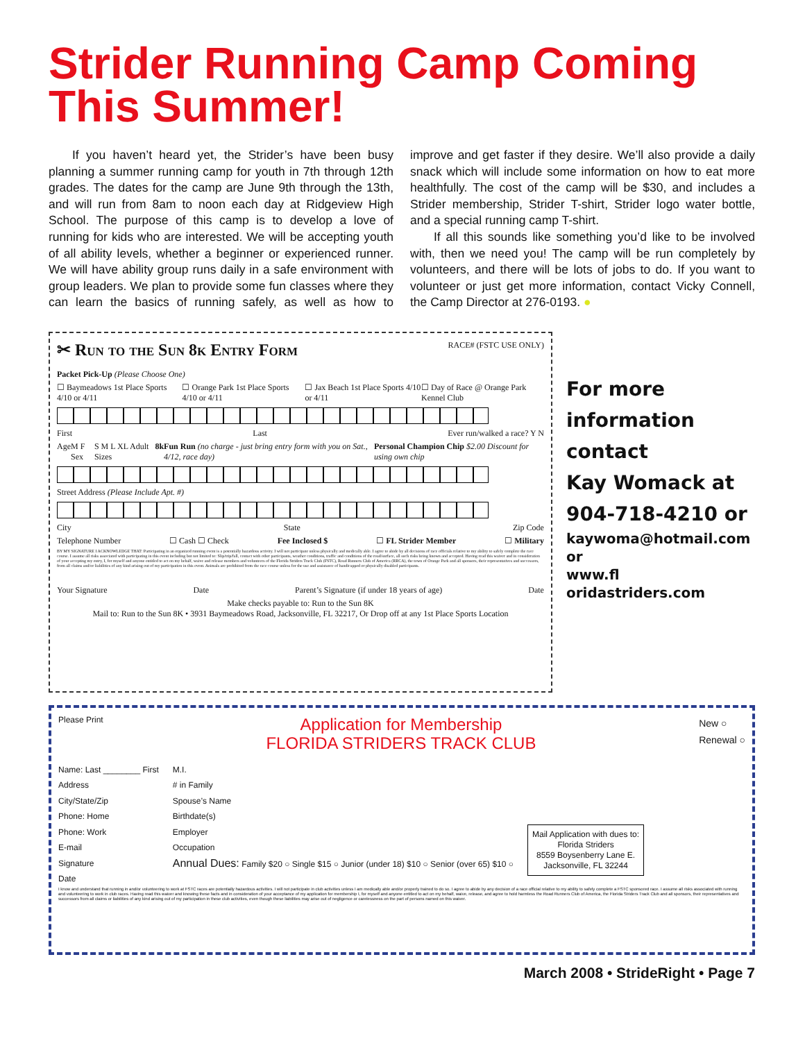Strider Running Camp Coming This Summer!
If you haven’t heard yet, the Strider’s have been busy planning a summer running camp for youth in 7th through 12th grades. The dates for the camp are June 9th through the 13th, and will run from 8am to noon each day at Ridgeview High School. The purpose of this camp is to develop a love of running for kids who are interested. We will be accepting youth of all ability levels, whether a beginner or experienced runner. We will have ability group runs daily in a safe environment with group leaders. We plan to provide some fun classes where they can learn the basics of running safely, as well as how to improve and get faster if they desire. We’ll also provide a daily snack which will include some information on how to eat more healthfully. The cost of the camp will be $30, and includes a Strider membership, Strider T-shirt, Strider logo water bottle, and a special running camp T-shirt.
If all this sounds like something you’d like to be involved with, then we need you! The camp will be run completely by volunteers, and there will be lots of jobs to do. If you want to volunteer or just get more information, contact Vicky Connell, the Camp Director at 276-0193. ●
✂ Run to the Sun 8k Entry Form
RACE# (FSTC USE ONLY)
Packet Pick-Up (Please Choose One)
☐ Baymeadows 1st Place Sports 4/10 or 4/11 ☐ Orange Park 1st Place Sports 4/10 or 4/11 ☐ Jax Beach 1st Place Sports 4/10 or 4/11 ☐ Day of Race @ Orange Park Kennel Club
First Last Ever run/walked a race? Y N
Age M F Sex S M L XL Adult Sizes 8k Fun Run (no charge - just bring entry form with you on Sat., 4/12, race day) Personal Champion Chip $2.00 Discount for using own chip
Street Address (Please Include Apt. #)
City State Zip Code
Telephone Number ☐ Cash ☐ Check Fee Inclosed $ ☐ FL Strider Member ☐ Military
BY MY SIGNATURE I ACKNOWLEDGE THAT: Participating in an organized running event is a potentially hazardous activity. I will not participate unless physically and medically able. I agree to abide by all decisions of race officials relative to my ability to safely complete the race course. I assume all risks associated with participating in this event including but not limited to: Slip/trip/fall, contact with other participants, weather conditions, traffic and conditions of the road/surface, all such risks being known and accepted. Having read this waiver and in consideration of your accepting my entry, I, for myself and anyone entitled to act on my behalf, waive and release members and volunteers of the Florida Striders Track Club (FSTC), Road Runners Club of America (RRCA), the town of Orange Park and all sponsors, their representatives and successors, from all claims and/or liabilities of any kind arising out of my participation in this event. Animals are prohibited from the race course unless for the use and assistance of handicapped or physically disabled participants.
Your Signature Date Parent’s Signature (if under 18 years of age) Date
Make checks payable to: Run to the Sun 8K
Mail to: Run to the Sun 8K • 3931 Baymeadows Road, Jacksonville, FL 32217, Or Drop off at any 1st Place Sports Location
For more
information
contact
Kay Womack at
904-718-4210 or
kaywoma@hotmail.com
or
www.fl oridastriders.com
Please Print Application for Membership
FLORIDA STRIDERS TRACK CLUB New ○
Renewal ○
Name: Last ________ First
Address
City/State/Zip
Phone: Home
Phone: Work
E-mail
Signature
Date
M.I.
# in Family
Spouse’s Name
Birthdate(s)
Employer
Occupation
Annual Dues: Family $20 ○ Single $15 ○ Junior (under 18) $10 ○ Senior (over 65) $10 ○
Mail Application with dues to:
Florida Striders
8559 Boysenberry Lane E.
Jacksonville, FL 32244
I know and understand that running in and/or volunteering to work at FSTC races are potentially hazardous activities. I will not participate in club activities unless I am medically able and/or properly trained to do so. I agree to abide by any decision of a race official relative to my ability to safely complete a FSTC sponsored race. I assume all risks associated with running and volunteering to work in club races. Having read this waiver and knowing these facts and in consideration of your acceptance of my application for membership I, for myself and anyone entitled to act on my behalf, waive, release, and agree to hold harmless the Road Runners Club of America, the Florida Striders Track Club and all sponsors, their representatives and successors from all claims or liabilities of any kind arising out of my participation in these club activities, even though these liabilities may arise out of negligence or carelessness on the part of persons named on this waiver.
March 2008 • StrideRight • Page 7